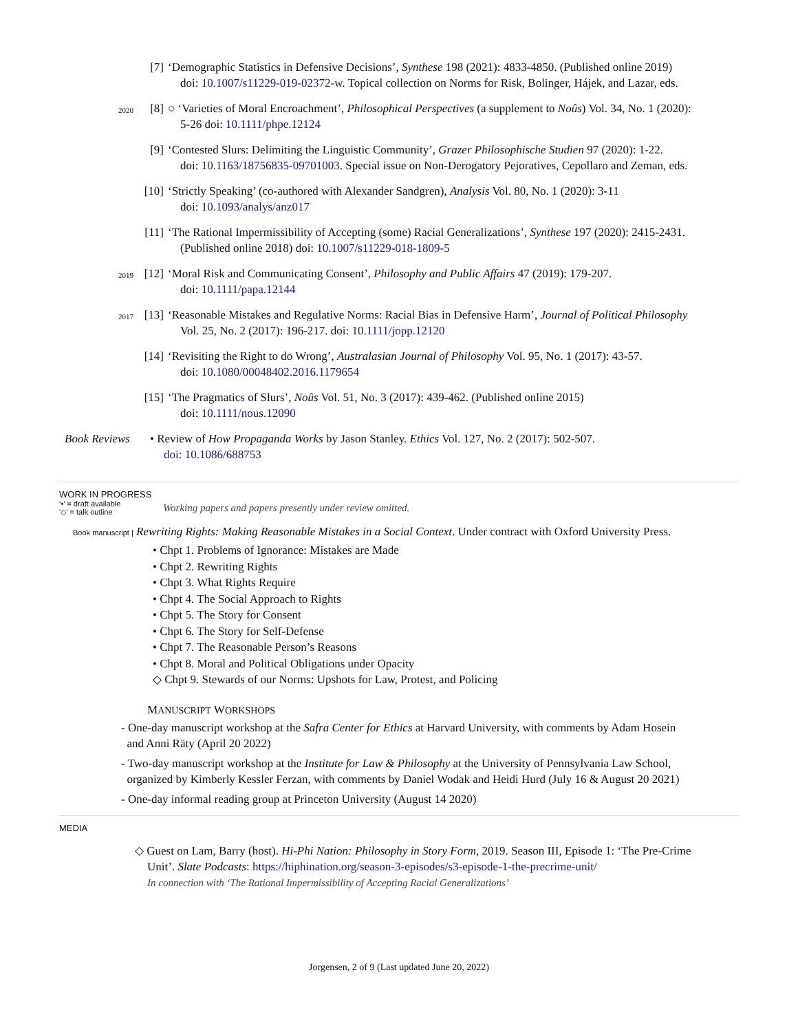[7] ‘Demographic Statistics in Defensive Decisions’, Synthese 198 (2021): 4833-4850. (Published online 2019)
doi: 10.1007/s11229-019-02372-w. Topical collection on Norms for Risk, Bolinger, Hájek, and Lazar, eds.
2020
[8] ○ ‘Varieties of Moral Encroachment’, Philosophical Perspectives (a supplement to Noûs) Vol. 34, No. 1 (2020):
5-26 doi: 10.1111/phpe.12124
[9] ‘Contested Slurs: Delimiting the Linguistic Community’, Grazer Philosophische Studien 97 (2020): 1-22.
doi: 10.1163/18756835-09701003. Special issue on Non-Derogatory Pejoratives, Cepollaro and Zeman, eds.
[10]
‘Strictly Speaking’ (co-authored with Alexander Sandgren), Analysis Vol. 80, No. 1 (2020): 3-11
doi: 10.1093/analys/anz017
[11]
‘The Rational Impermissibility of Accepting (some) Racial Generalizations’, Synthese 197 (2020): 2415-2431.
(Published online 2018) doi: 10.1007/s11229-018-1809-5
2019
[12]
‘Moral Risk and Communicating Consent’, Philosophy and Public Affairs 47 (2019): 179-207.
doi: 10.1111/papa.12144
2017
[13]
‘Reasonable Mistakes and Regulative Norms: Racial Bias in Defensive Harm’, Journal of Political Philosophy
Vol. 25, No. 2 (2017): 196-217. doi: 10.1111/jopp.12120
[14]
‘Revisiting the Right to do Wrong’, Australasian Journal of Philosophy Vol. 95, No. 1 (2017): 43-57.
doi: 10.1080/00048402.2016.1179654
[15]
‘The Pragmatics of Slurs’, Noûs Vol. 51, No. 3 (2017): 439-462. (Published online 2015)
doi: 10.1111/nous.12090
Book Reviews • Review of How Propaganda Works by Jason Stanley. Ethics Vol. 127, No. 2 (2017): 502-507.
doi: 10.1086/688753
WORK IN PROGRESS
‘•’ = draft available
‘◇’ = talk outline
Working papers and papers presently under review omitted.
Book manuscript | Rewriting Rights: Making Reasonable Mistakes in a Social Context. Under contract with Oxford University Press.
• Chpt 1. Problems of Ignorance: Mistakes are Made
• Chpt 2. Rewriting Rights
• Chpt 3. What Rights Require
• Chpt 4. The Social Approach to Rights
• Chpt 5. The Story for Consent
• Chpt 6. The Story for Self-Defense
• Chpt 7. The Reasonable Person’s Reasons
• Chpt 8. Moral and Political Obligations under Opacity
◇ Chpt 9. Stewards of our Norms: Upshots for Law, Protest, and Policing
MANUSCRIPT WORKSHOPS
- One-day manuscript workshop at the Safra Center for Ethics at Harvard University, with comments by Adam Hosein
and Anni Räty (April 20 2022)
- Two-day manuscript workshop at the Institute for Law & Philosophy at the University of Pennsylvania Law School,
organized by Kimberly Kessler Ferzan, with comments by Daniel Wodak and Heidi Hurd (July 16 & August 20 2021)
- One-day informal reading group at Princeton University (August 14 2020)
MEDIA
◇ Guest on Lam, Barry (host). Hi-Phi Nation: Philosophy in Story Form, 2019. Season III, Episode 1: ‘The Pre-Crime
Unit’. Slate Podcasts: https://hiphination.org/season-3-episodes/s3-episode-1-the-precrime-unit/
In connection with ‘The Rational Impermissibility of Accepting Racial Generalizations’
Jorgensen, 2 of 9 (Last updated June 20, 2022)